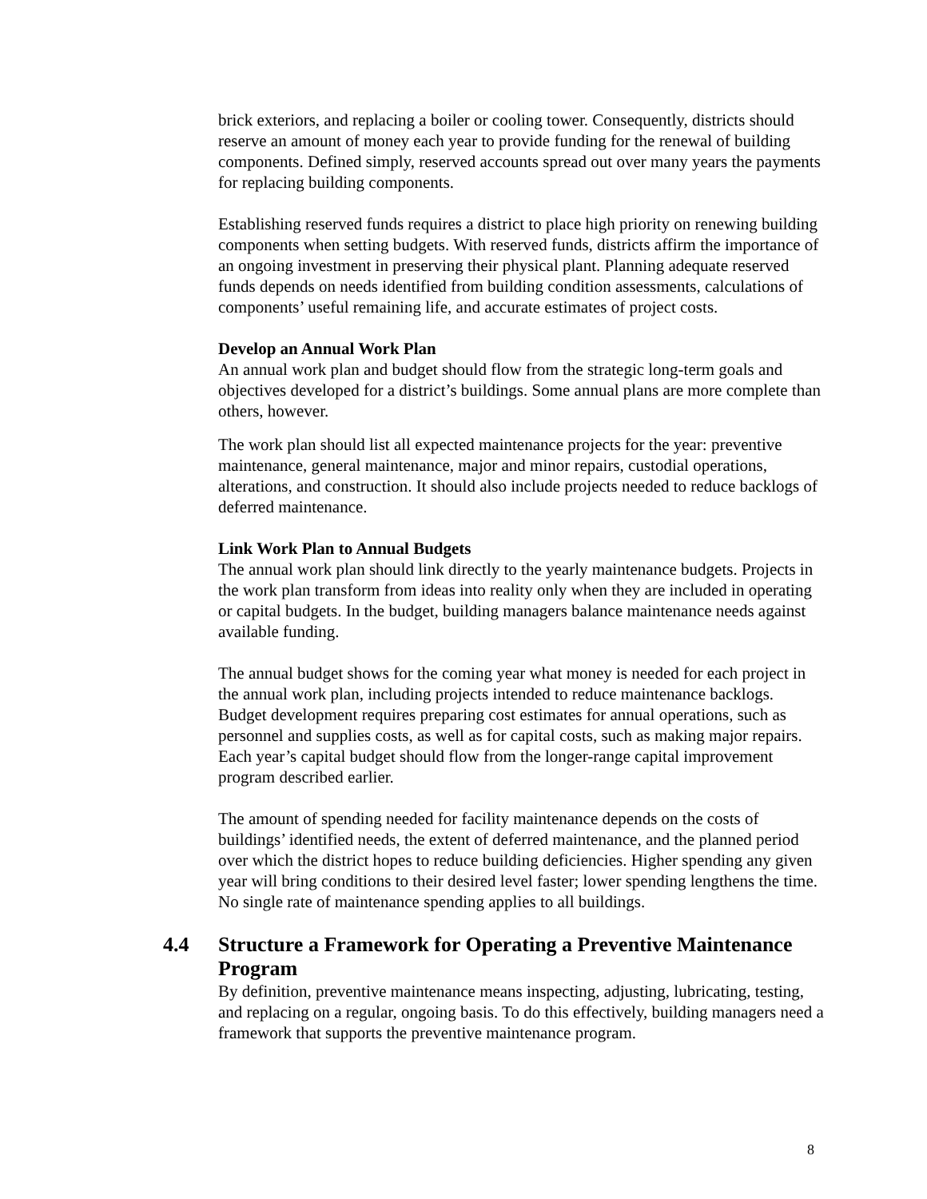brick exteriors, and replacing a boiler or cooling tower. Consequently, districts should reserve an amount of money each year to provide funding for the renewal of building components. Defined simply, reserved accounts spread out over many years the payments for replacing building components.
Establishing reserved funds requires a district to place high priority on renewing building components when setting budgets. With reserved funds, districts affirm the importance of an ongoing investment in preserving their physical plant. Planning adequate reserved funds depends on needs identified from building condition assessments, calculations of components’ useful remaining life, and accurate estimates of project costs.
Develop an Annual Work Plan
An annual work plan and budget should flow from the strategic long-term goals and objectives developed for a district’s buildings. Some annual plans are more complete than others, however.
The work plan should list all expected maintenance projects for the year: preventive maintenance, general maintenance, major and minor repairs, custodial operations, alterations, and construction. It should also include projects needed to reduce backlogs of deferred maintenance.
Link Work Plan to Annual Budgets
The annual work plan should link directly to the yearly maintenance budgets. Projects in the work plan transform from ideas into reality only when they are included in operating or capital budgets. In the budget, building managers balance maintenance needs against available funding.
The annual budget shows for the coming year what money is needed for each project in the annual work plan, including projects intended to reduce maintenance backlogs. Budget development requires preparing cost estimates for annual operations, such as personnel and supplies costs, as well as for capital costs, such as making major repairs. Each year’s capital budget should flow from the longer-range capital improvement program described earlier.
The amount of spending needed for facility maintenance depends on the costs of buildings’ identified needs, the extent of deferred maintenance, and the planned period over which the district hopes to reduce building deficiencies. Higher spending any given year will bring conditions to their desired level faster; lower spending lengthens the time. No single rate of maintenance spending applies to all buildings.
4.4 Structure a Framework for Operating a Preventive Maintenance Program
By definition, preventive maintenance means inspecting, adjusting, lubricating, testing, and replacing on a regular, ongoing basis. To do this effectively, building managers need a framework that supports the preventive maintenance program.
8